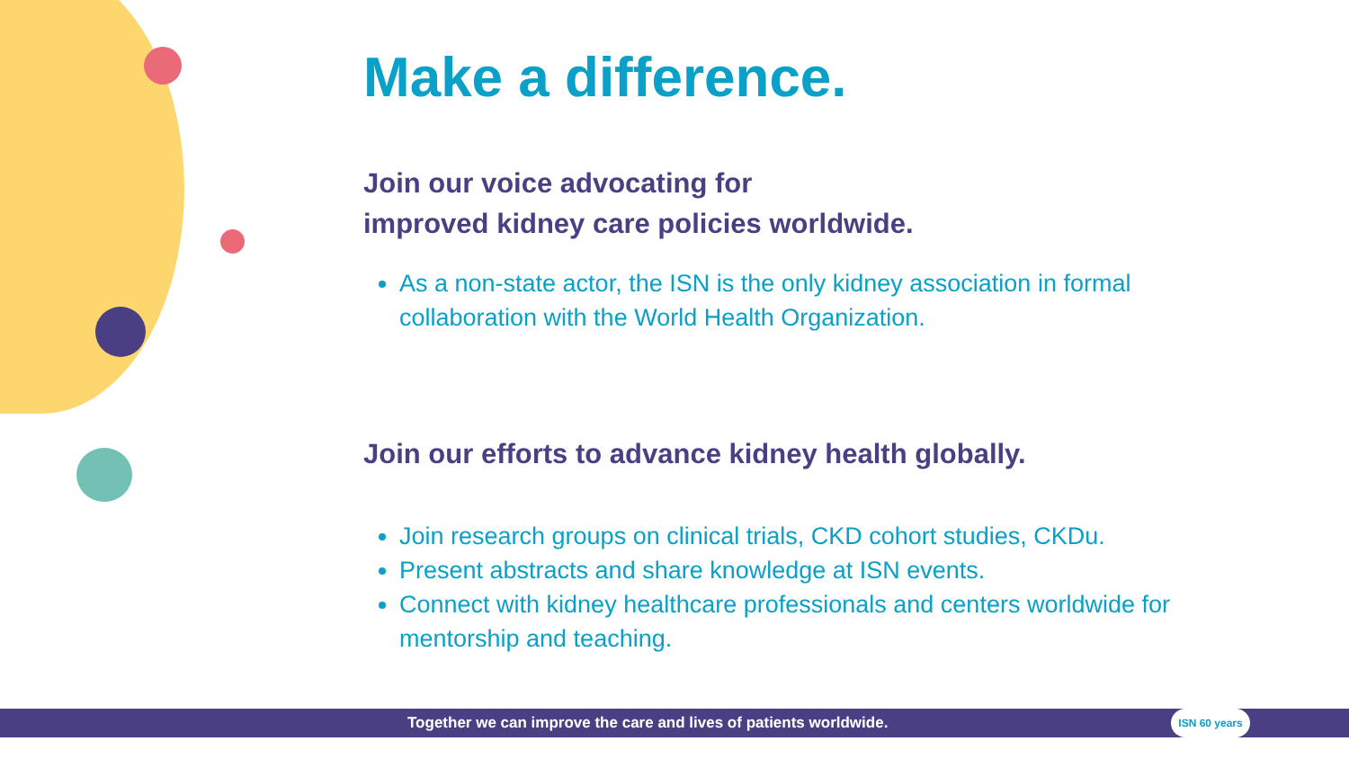Make a difference.
Join our voice advocating for
improved kidney care policies worldwide.
As a non-state actor, the ISN is the only kidney association in formal collaboration with the World Health Organization.
Join our efforts to advance kidney health globally.
Join research groups on clinical trials, CKD cohort studies, CKDu.
Present abstracts and share knowledge at ISN events.
Connect with kidney healthcare professionals and centers worldwide for mentorship and teaching.
Together we can improve the care and lives of patients worldwide.
ISN 60 years